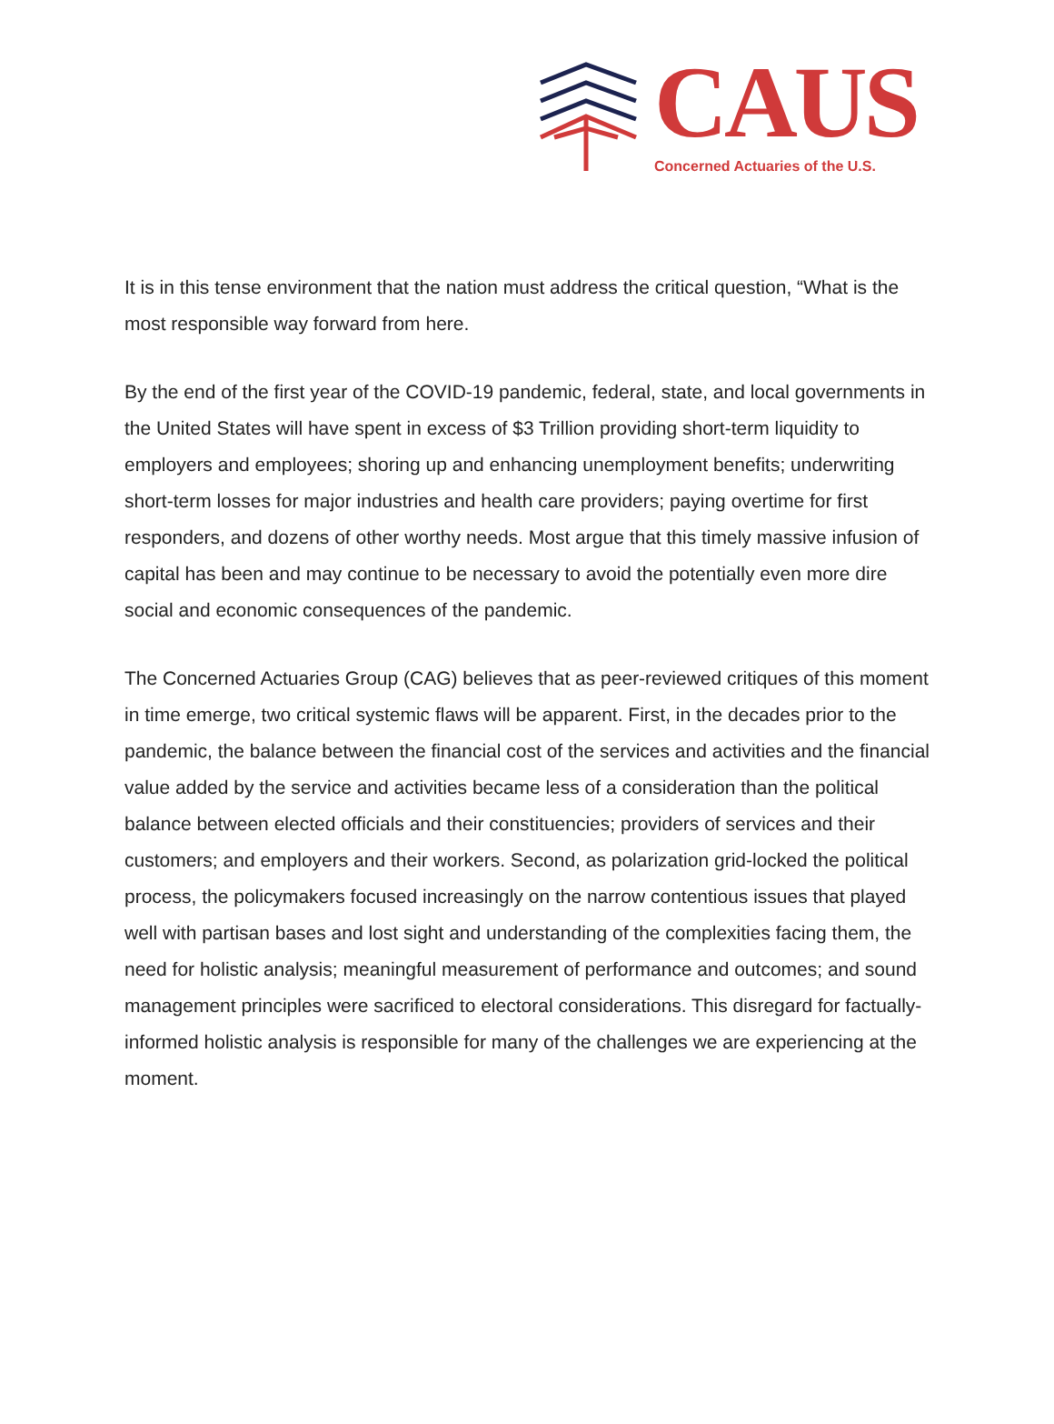CAUS
Concerned Actuaries of the U.S.
It is in this tense environment that the nation must address the critical question, “What is the most responsible way forward from here.
By the end of the first year of the COVID-19 pandemic, federal, state, and local governments in the United States will have spent in excess of $3 Trillion providing short-term liquidity to employers and employees; shoring up and enhancing unemployment benefits; underwriting short-term losses for major industries and health care providers; paying overtime for first responders, and dozens of other worthy needs. Most argue that this timely massive infusion of capital has been and may continue to be necessary to avoid the potentially even more dire social and economic consequences of the pandemic.
The Concerned Actuaries Group (CAG) believes that as peer-reviewed critiques of this moment in time emerge, two critical systemic flaws will be apparent. First, in the decades prior to the pandemic, the balance between the financial cost of the services and activities and the financial value added by the service and activities became less of a consideration than the political balance between elected officials and their constituencies; providers of services and their customers; and employers and their workers. Second, as polarization grid-locked the political process, the policymakers focused increasingly on the narrow contentious issues that played well with partisan bases and lost sight and understanding of the complexities facing them, the need for holistic analysis; meaningful measurement of performance and outcomes; and sound management principles were sacrificed to electoral considerations. This disregard for factually-informed holistic analysis is responsible for many of the challenges we are experiencing at the moment.